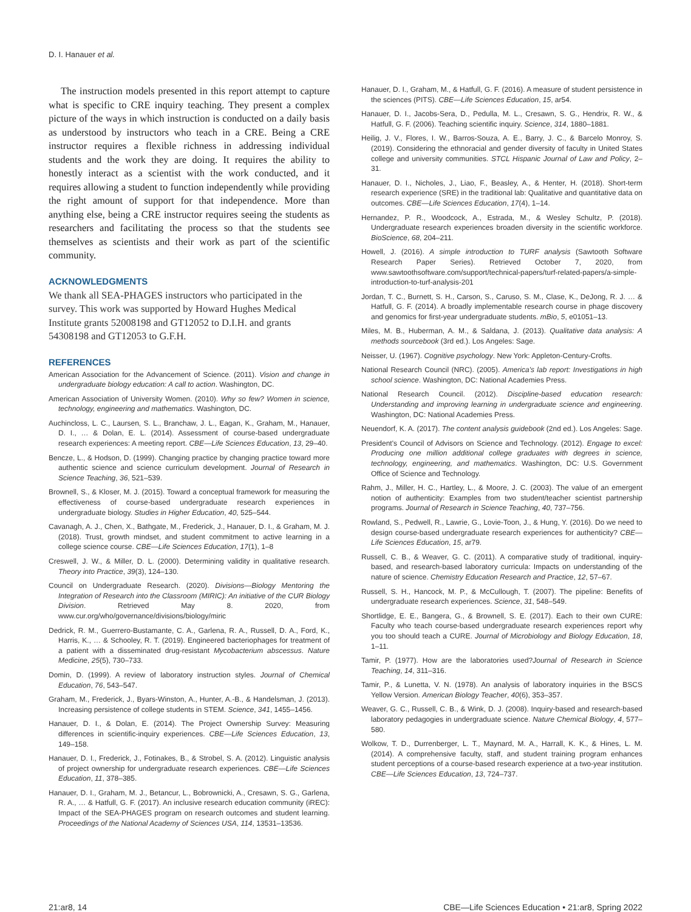D. I. Hanauer et al.
The instruction models presented in this report attempt to capture what is specific to CRE inquiry teaching. They present a complex picture of the ways in which instruction is conducted on a daily basis as understood by instructors who teach in a CRE. Being a CRE instructor requires a flexible richness in addressing individual students and the work they are doing. It requires the ability to honestly interact as a scientist with the work conducted, and it requires allowing a student to function independently while providing the right amount of support for that independence. More than anything else, being a CRE instructor requires seeing the students as researchers and facilitating the process so that the students see themselves as scientists and their work as part of the scientific community.
ACKNOWLEDGMENTS
We thank all SEA-PHAGES instructors who participated in the survey. This work was supported by Howard Hughes Medical Institute grants 52008198 and GT12052 to D.I.H. and grants 54308198 and GT12053 to G.F.H.
REFERENCES
American Association for the Advancement of Science. (2011). Vision and change in undergraduate biology education: A call to action. Washington, DC.
American Association of University Women. (2010). Why so few? Women in science, technology, engineering and mathematics. Washington, DC.
Auchincloss, L. C., Laursen, S. L., Branchaw, J. L., Eagan, K., Graham, M., Hanauer, D. I., … & Dolan, E. L. (2014). Assessment of course-based undergraduate research experiences: A meeting report. CBE—Life Sciences Education, 13, 29–40.
Bencze, L., & Hodson, D. (1999). Changing practice by changing practice toward more authentic science and science curriculum development. Journal of Research in Science Teaching, 36, 521–539.
Brownell, S., & Kloser, M. J. (2015). Toward a conceptual framework for measuring the effectiveness of course-based undergraduate research experiences in undergraduate biology. Studies in Higher Education, 40, 525–544.
Cavanagh, A. J., Chen, X., Bathgate, M., Frederick, J., Hanauer, D. I., & Graham, M. J. (2018). Trust, growth mindset, and student commitment to active learning in a college science course. CBE—Life Sciences Education, 17(1), 1–8
Creswell, J. W., & Miller, D. L. (2000). Determining validity in qualitative research. Theory into Practice, 39(3), 124–130.
Council on Undergraduate Research. (2020). Divisions—Biology Mentoring the Integration of Research into the Classroom (MIRIC): An initiative of the CUR Biology Division. Retrieved May 8. 2020, from www.cur.org/who/governance/divisions/biology/miric
Dedrick, R. M., Guerrero-Bustamante, C. A., Garlena, R. A., Russell, D. A., Ford, K., Harris, K., … & Schooley, R. T. (2019). Engineered bacteriophages for treatment of a patient with a disseminated drug-resistant Mycobacterium abscessus. Nature Medicine, 25(5), 730–733.
Domin, D. (1999). A review of laboratory instruction styles. Journal of Chemical Education, 76, 543–547.
Graham, M., Frederick, J., Byars-Winston, A., Hunter, A.-B., & Handelsman, J. (2013). Increasing persistence of college students in STEM. Science, 341, 1455–1456.
Hanauer, D. I., & Dolan, E. (2014). The Project Ownership Survey: Measuring differences in scientific-inquiry experiences. CBE—Life Sciences Education, 13, 149–158.
Hanauer, D. I., Frederick, J., Fotinakes, B., & Strobel, S. A. (2012). Linguistic analysis of project ownership for undergraduate research experiences. CBE—Life Sciences Education, 11, 378–385.
Hanauer, D. I., Graham, M. J., Betancur, L., Bobrownicki, A., Cresawn, S. G., Garlena, R. A., … & Hatfull, G. F. (2017). An inclusive research education community (iREC): Impact of the SEA-PHAGES program on research outcomes and student learning. Proceedings of the National Academy of Sciences USA, 114, 13531–13536.
Hanauer, D. I., Graham, M., & Hatfull, G. F. (2016). A measure of student persistence in the sciences (PITS). CBE—Life Sciences Education, 15, ar54.
Hanauer, D. I., Jacobs-Sera, D., Pedulla, M. L., Cresawn, S. G., Hendrix, R. W., & Hatfull, G. F. (2006). Teaching scientific inquiry. Science, 314, 1880–1881.
Heilig, J. V., Flores, I. W., Barros-Souza, A. E., Barry, J. C., & Barcelo Monroy, S. (2019). Considering the ethnoracial and gender diversity of faculty in United States college and university communities. STCL Hispanic Journal of Law and Policy, 2–31.
Hanauer, D. I., Nicholes, J., Liao, F., Beasley, A., & Henter, H. (2018). Short-term research experience (SRE) in the traditional lab: Qualitative and quantitative data on outcomes. CBE—Life Sciences Education, 17(4), 1–14.
Hernandez, P. R., Woodcock, A., Estrada, M., & Wesley Schultz, P. (2018). Undergraduate research experiences broaden diversity in the scientific workforce. BioScience, 68, 204–211.
Howell, J. (2016). A simple introduction to TURF analysis (Sawtooth Software Research Paper Series). Retrieved October 7, 2020, from www.sawtoothsoftware.com/support/technical-papers/turf-related-papers/a-simple-introduction-to-turf-analysis-201
Jordan, T. C., Burnett, S. H., Carson, S., Caruso, S. M., Clase, K., DeJong, R. J. … & Hatfull, G. F. (2014). A broadly implementable research course in phage discovery and genomics for first-year undergraduate students. mBio, 5, e01051–13.
Miles, M. B., Huberman, A. M., & Saldana, J. (2013). Qualitative data analysis: A methods sourcebook (3rd ed.). Los Angeles: Sage.
Neisser, U. (1967). Cognitive psychology. New York: Appleton-Century-Crofts.
National Research Council (NRC). (2005). America's lab report: Investigations in high school science. Washington, DC: National Academies Press.
National Research Council. (2012). Discipline-based education research: Understanding and improving learning in undergraduate science and engineering. Washington, DC: National Academies Press.
Neuendorf, K. A. (2017). The content analysis guidebook (2nd ed.). Los Angeles: Sage.
President's Council of Advisors on Science and Technology. (2012). Engage to excel: Producing one million additional college graduates with degrees in science, technology, engineering, and mathematics. Washington, DC: U.S. Government Office of Science and Technology.
Rahm, J., Miller, H. C., Hartley, L., & Moore, J. C. (2003). The value of an emergent notion of authenticity: Examples from two student/teacher scientist partnership programs. Journal of Research in Science Teaching, 40, 737–756.
Rowland, S., Pedwell, R., Lawrie, G., Lovie-Toon, J., & Hung, Y. (2016). Do we need to design course-based undergraduate research experiences for authenticity? CBE—Life Sciences Education, 15, ar79.
Russell, C. B., & Weaver, G. C. (2011). A comparative study of traditional, inquiry-based, and research-based laboratory curricula: Impacts on understanding of the nature of science. Chemistry Education Research and Practice, 12, 57–67.
Russell, S. H., Hancock, M. P., & McCullough, T. (2007). The pipeline: Benefits of undergraduate research experiences. Science, 31, 548–549.
Shortlidge, E. E., Bangera, G., & Brownell, S. E. (2017). Each to their own CURE: Faculty who teach course-based undergraduate research experiences report why you too should teach a CURE. Journal of Microbiology and Biology Education, 18, 1–11.
Tamir, P. (1977). How are the laboratories used?Journal of Research in Science Teaching, 14, 311–316.
Tamir, P., & Lunetta, V. N. (1978). An analysis of laboratory inquiries in the BSCS Yellow Version. American Biology Teacher, 40(6), 353–357.
Weaver, G. C., Russell, C. B., & Wink, D. J. (2008). Inquiry-based and research-based laboratory pedagogies in undergraduate science. Nature Chemical Biology, 4, 577–580.
Wolkow, T. D., Durrenberger, L. T., Maynard, M. A., Harrall, K. K., & Hines, L. M. (2014). A comprehensive faculty, staff, and student training program enhances student perceptions of a course-based research experience at a two-year institution. CBE—Life Sciences Education, 13, 724–737.
21:ar8, 14 CBE—Life Sciences Education • 21:ar8, Spring 2022